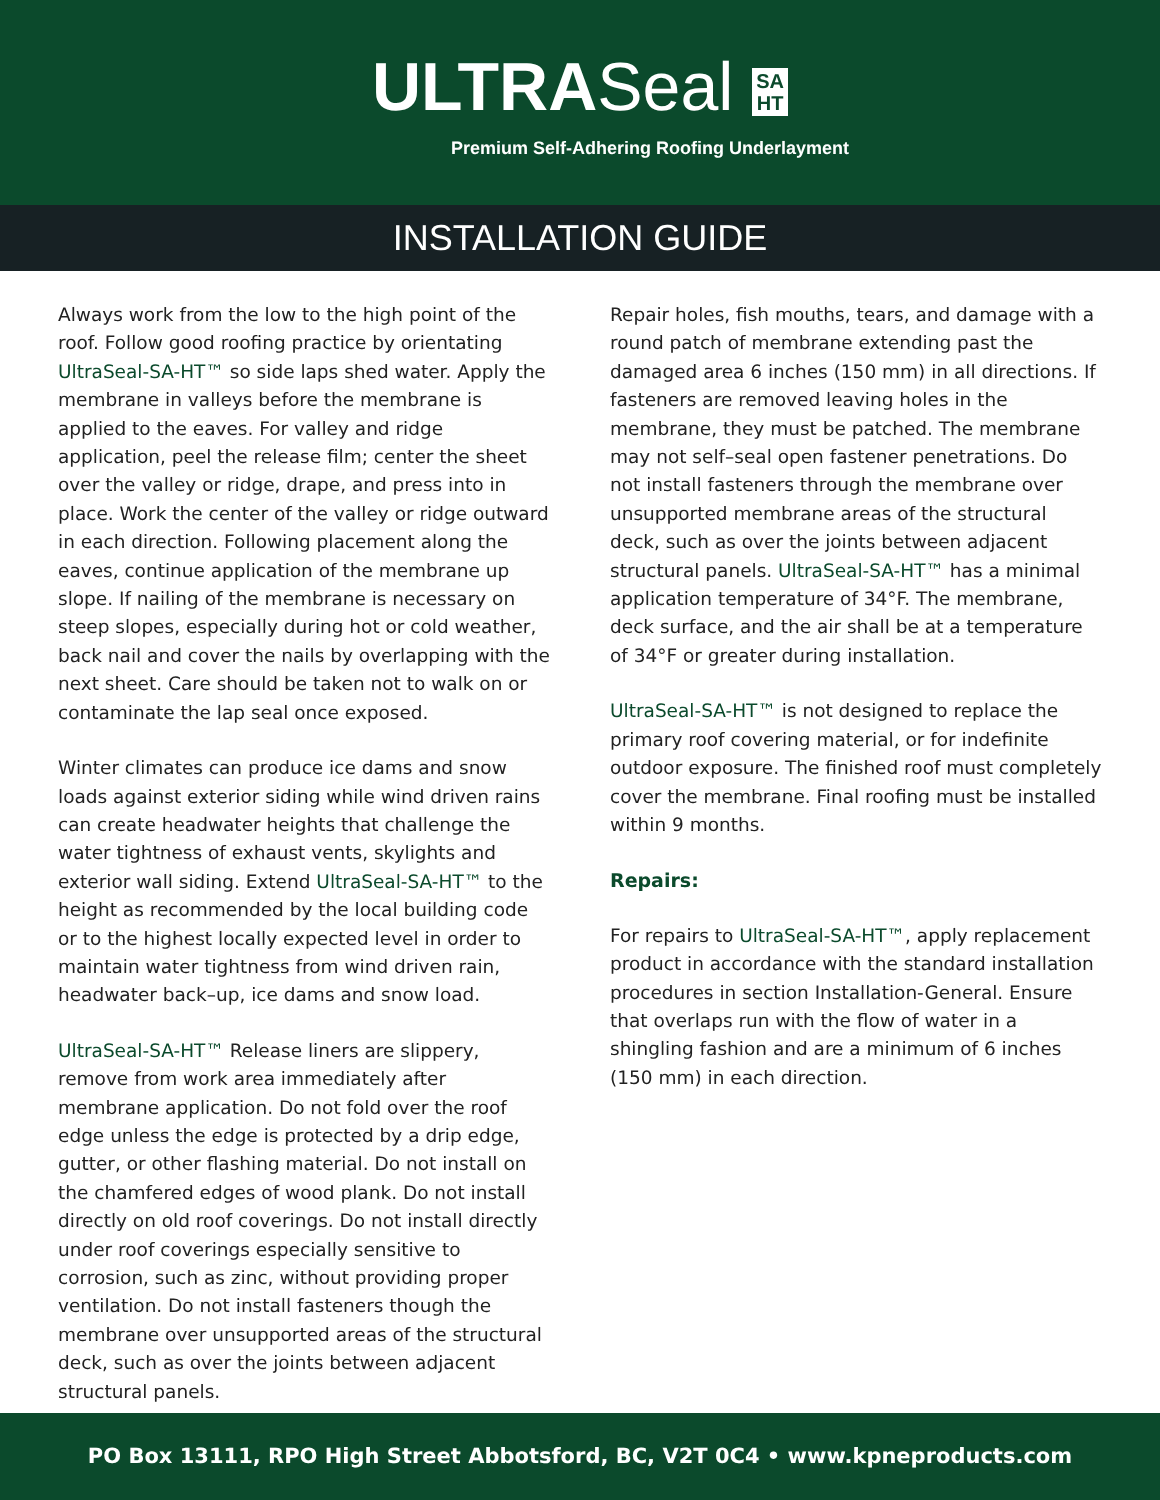ULTRASeal SA
HT
Premium Self-Adhering Roofing Underlayment
INSTALLATION GUIDE
Always work from the low to the high point of the roof. Follow good roofing practice by orientating UltraSeal-SA-HT™ so side laps shed water. Apply the membrane in valleys before the membrane is applied to the eaves. For valley and ridge application, peel the release film; center the sheet over the valley or ridge, drape, and press into in place. Work the center of the valley or ridge outward in each direction. Following placement along the eaves, continue application of the membrane up slope. If nailing of the membrane is necessary on steep slopes, especially during hot or cold weather, back nail and cover the nails by overlapping with the next sheet. Care should be taken not to walk on or contaminate the lap seal once exposed.
Winter climates can produce ice dams and snow loads against exterior siding while wind driven rains can create headwater heights that challenge the water tightness of exhaust vents, skylights and exterior wall siding. Extend UltraSeal-SA-HT™ to the height as recommended by the local building code or to the highest locally expected level in order to maintain water tightness from wind driven rain, headwater back–up, ice dams and snow load.
UltraSeal-SA-HT™ Release liners are slippery, remove from work area immediately after membrane application. Do not fold over the roof edge unless the edge is protected by a drip edge, gutter, or other flashing material. Do not install on the chamfered edges of wood plank. Do not install directly on old roof coverings. Do not install directly under roof coverings especially sensitive to corrosion, such as zinc, without providing proper ventilation. Do not install fasteners though the membrane over unsupported areas of the structural deck, such as over the joints between adjacent structural panels.
Repair holes, fish mouths, tears, and damage with a round patch of membrane extending past the damaged area 6 inches (150 mm) in all directions. If fasteners are removed leaving holes in the membrane, they must be patched. The membrane may not self–seal open fastener penetrations. Do not install fasteners through the membrane over unsupported membrane areas of the structural deck, such as over the joints between adjacent structural panels. UltraSeal-SA-HT™ has a minimal application temperature of 34°F. The membrane, deck surface, and the air shall be at a temperature of 34°F or greater during installation.
UltraSeal-SA-HT™ is not designed to replace the primary roof covering material, or for indefinite outdoor exposure. The finished roof must completely cover the membrane. Final roofing must be installed within 9 months.
Repairs:
For repairs to UltraSeal-SA-HT™, apply replacement product in accordance with the standard installation procedures in section Installation-General. Ensure that overlaps run with the flow of water in a shingling fashion and are a minimum of 6 inches (150 mm) in each direction.
PO Box 13111, RPO High Street Abbotsford, BC, V2T 0C4 • www.kpneproducts.com